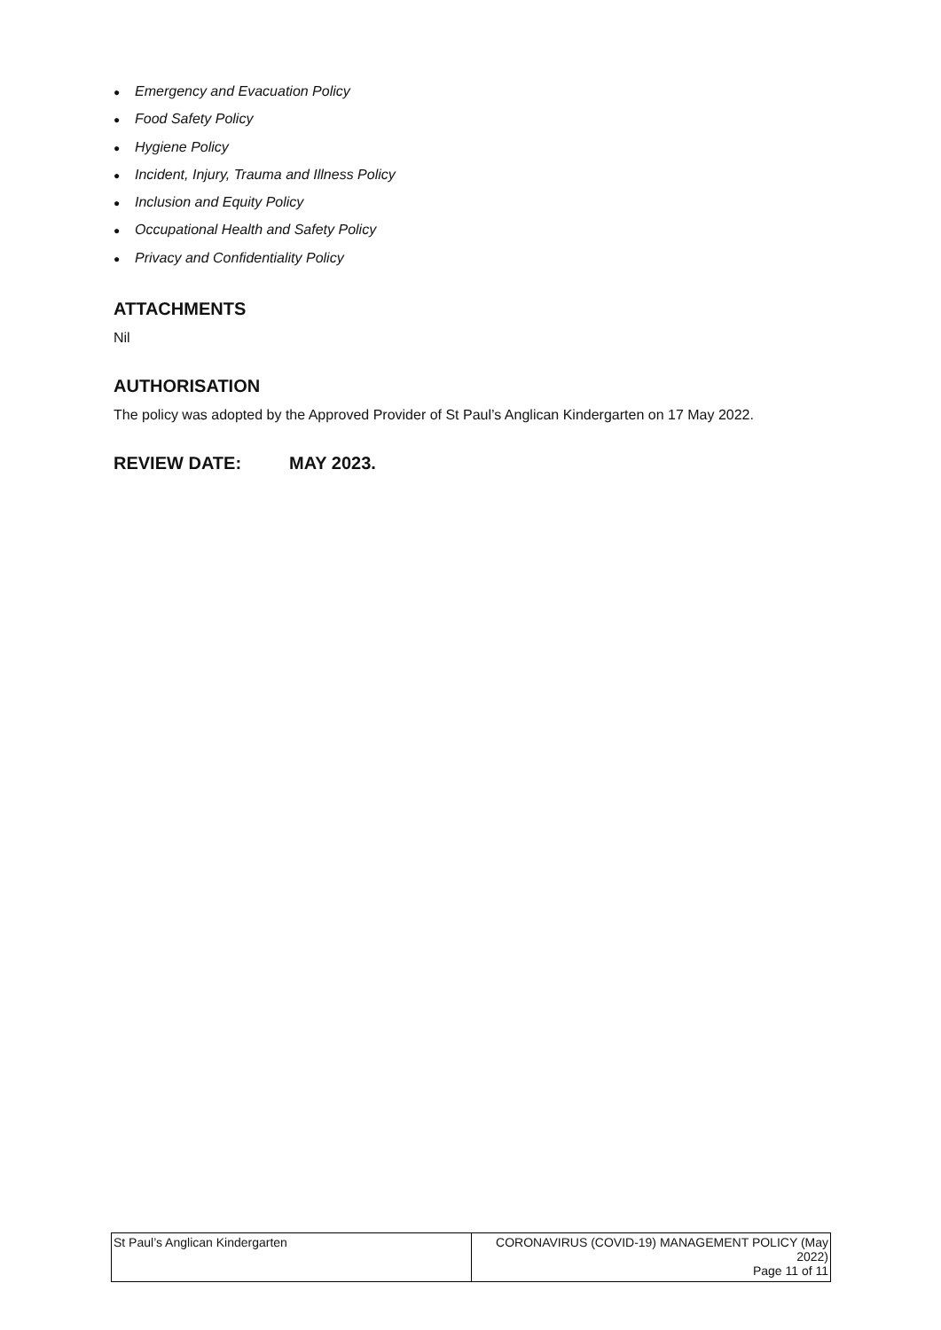● Emergency and Evacuation Policy
● Food Safety Policy
● Hygiene Policy
● Incident, Injury, Trauma and Illness Policy
● Inclusion and Equity Policy
● Occupational Health and Safety Policy
● Privacy and Confidentiality Policy
ATTACHMENTS
Nil
AUTHORISATION
The policy was adopted by the Approved Provider of St Paul’s Anglican Kindergarten on 17 May 2022.
REVIEW DATE: MAY 2023.
| St Paul’s Anglican Kindergarten | CORONAVIRUS (COVID-19) MANAGEMENT POLICY (May 2022) Page 11 of 11 |